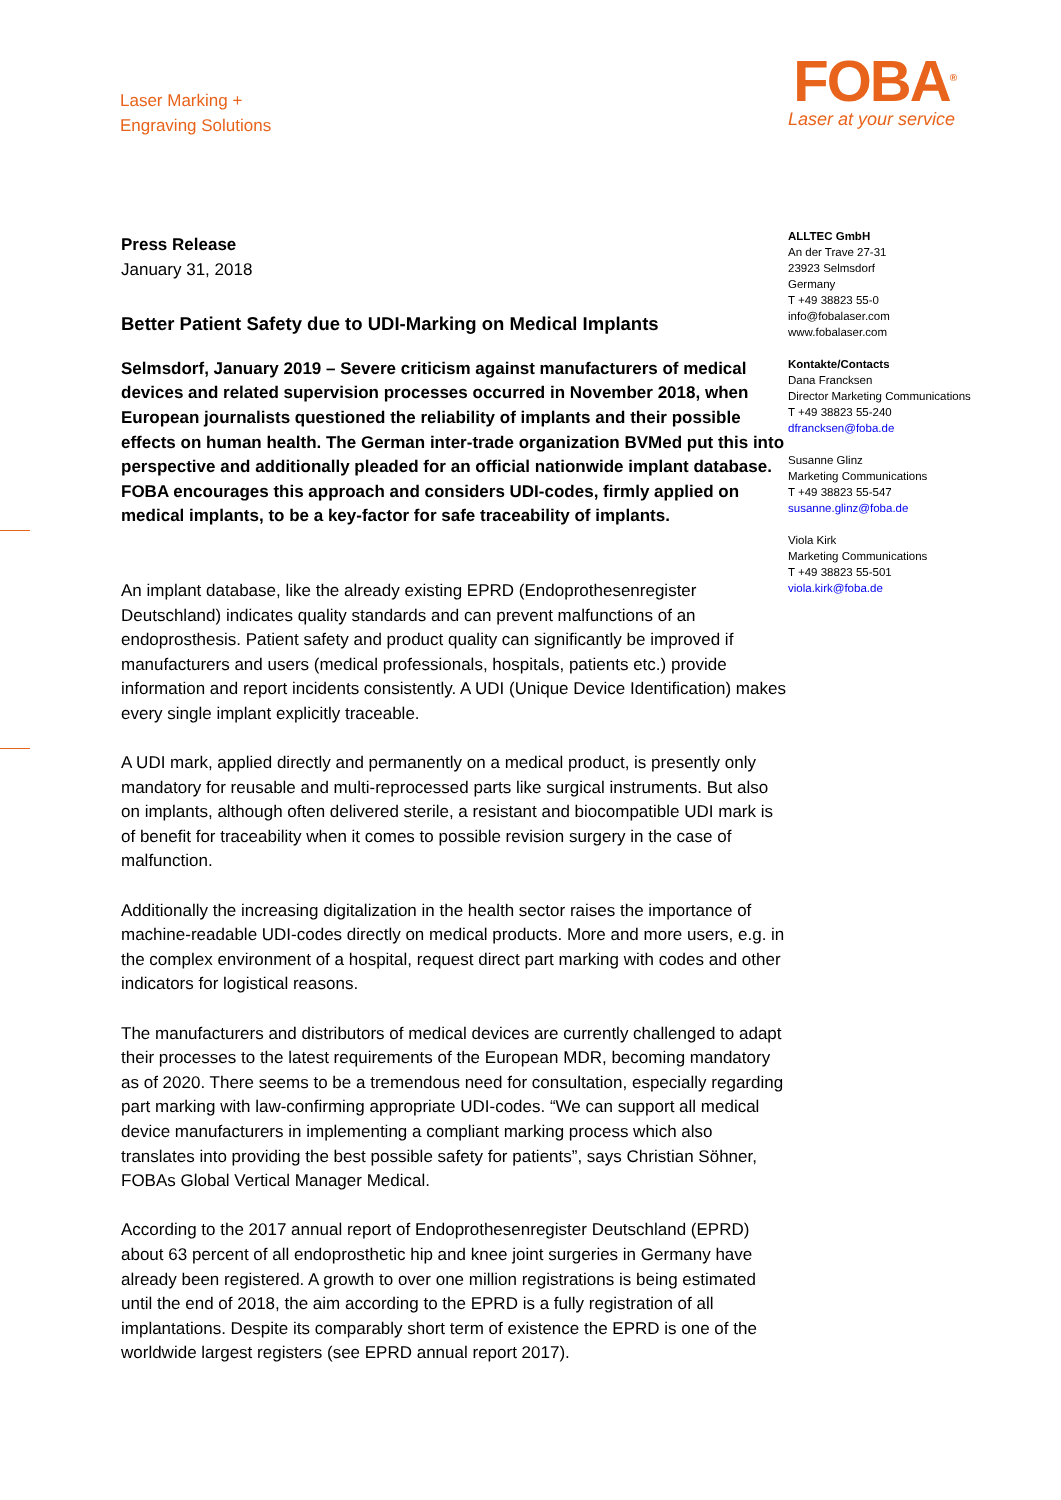Laser Marking +
Engraving Solutions
FOBA<sup>®</sup>
Laser at your service
ALLTEC GmbH
An der Trave 27-31
23923 Selmsdorf
Germany
T +49 38823 55-0
info@fobalaser.com
www.fobalaser.com
Kontakte/Contacts
Dana Francksen
Director Marketing Communications
T +49 38823 55-240
dfrancksen@foba.de
Susanne Glinz
Marketing Communications
T +49 38823 55-547
susanne.glinz@foba.de
Viola Kirk
Marketing Communications
T +49 38823 55-501
viola.kirk@foba.de
Press Release
January 31, 2018
Better Patient Safety due to UDI-Marking on Medical Implants
Selmsdorf, January 2019 – Severe criticism against manufacturers of medical devices and related supervision processes occurred in November 2018, when European journalists questioned the reliability of implants and their possible effects on human health. The German inter-trade organization BVMed put this into perspective and additionally pleaded for an official nationwide implant database. FOBA encourages this approach and considers UDI-codes, firmly applied on medical implants, to be a key-factor for safe traceability of implants.
An implant database, like the already existing EPRD (Endoprothesenregister Deutschland) indicates quality standards and can prevent malfunctions of an endoprosthesis. Patient safety and product quality can significantly be improved if manufacturers and users (medical professionals, hospitals, patients etc.) provide information and report incidents consistently. A UDI (Unique Device Identification) makes every single implant explicitly traceable.
A UDI mark, applied directly and permanently on a medical product, is presently only mandatory for reusable and multi-reprocessed parts like surgical instruments. But also on implants, although often delivered sterile, a resistant and biocompatible UDI mark is of benefit for traceability when it comes to possible revision surgery in the case of malfunction.
Additionally the increasing digitalization in the health sector raises the importance of machine-readable UDI-codes directly on medical products. More and more users, e.g. in the complex environment of a hospital, request direct part marking with codes and other indicators for logistical reasons.
The manufacturers and distributors of medical devices are currently challenged to adapt their processes to the latest requirements of the European MDR, becoming mandatory as of 2020. There seems to be a tremendous need for consultation, especially regarding part marking with law-confirming appropriate UDI-codes. “We can support all medical device manufacturers in implementing a compliant marking process which also translates into providing the best possible safety for patients”, says Christian Söhner, FOBAs Global Vertical Manager Medical.
According to the 2017 annual report of Endoprothesenregister Deutschland (EPRD) about 63 percent of all endoprosthetic hip and knee joint surgeries in Germany have already been registered. A growth to over one million registrations is being estimated until the end of 2018, the aim according to the EPRD is a fully registration of all implantations. Despite its comparably short term of existence the EPRD is one of the worldwide largest registers (see EPRD annual report 2017).